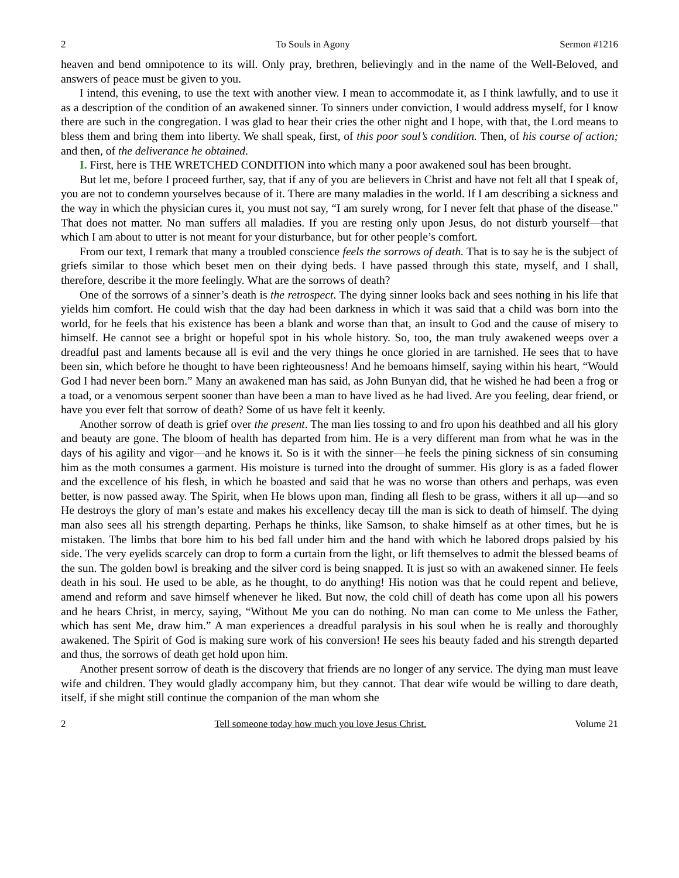2 To Souls in Agony Sermon #1216
heaven and bend omnipotence to its will. Only pray, brethren, believingly and in the name of the Well-Beloved, and answers of peace must be given to you.
I intend, this evening, to use the text with another view. I mean to accommodate it, as I think lawfully, and to use it as a description of the condition of an awakened sinner. To sinners under conviction, I would address myself, for I know there are such in the congregation. I was glad to hear their cries the other night and I hope, with that, the Lord means to bless them and bring them into liberty. We shall speak, first, of this poor soul’s condition. Then, of his course of action; and then, of the deliverance he obtained.
I. First, here is THE WRETCHED CONDITION into which many a poor awakened soul has been brought.
But let me, before I proceed further, say, that if any of you are believers in Christ and have not felt all that I speak of, you are not to condemn yourselves because of it. There are many maladies in the world. If I am describing a sickness and the way in which the physician cures it, you must not say, “I am surely wrong, for I never felt that phase of the disease.” That does not matter. No man suffers all maladies. If you are resting only upon Jesus, do not disturb yourself—that which I am about to utter is not meant for your disturbance, but for other people’s comfort.
From our text, I remark that many a troubled conscience feels the sorrows of death. That is to say he is the subject of griefs similar to those which beset men on their dying beds. I have passed through this state, myself, and I shall, therefore, describe it the more feelingly. What are the sorrows of death?
One of the sorrows of a sinner’s death is the retrospect. The dying sinner looks back and sees nothing in his life that yields him comfort. He could wish that the day had been darkness in which it was said that a child was born into the world, for he feels that his existence has been a blank and worse than that, an insult to God and the cause of misery to himself. He cannot see a bright or hopeful spot in his whole history. So, too, the man truly awakened weeps over a dreadful past and laments because all is evil and the very things he once gloried in are tarnished. He sees that to have been sin, which before he thought to have been righteousness! And he bemoans himself, saying within his heart, “Would God I had never been born.” Many an awakened man has said, as John Bunyan did, that he wished he had been a frog or a toad, or a venomous serpent sooner than have been a man to have lived as he had lived. Are you feeling, dear friend, or have you ever felt that sorrow of death? Some of us have felt it keenly.
Another sorrow of death is grief over the present. The man lies tossing to and fro upon his deathbed and all his glory and beauty are gone. The bloom of health has departed from him. He is a very different man from what he was in the days of his agility and vigor—and he knows it. So is it with the sinner—he feels the pining sickness of sin consuming him as the moth consumes a garment. His moisture is turned into the drought of summer. His glory is as a faded flower and the excellence of his flesh, in which he boasted and said that he was no worse than others and perhaps, was even better, is now passed away. The Spirit, when He blows upon man, finding all flesh to be grass, withers it all up—and so He destroys the glory of man’s estate and makes his excellency decay till the man is sick to death of himself. The dying man also sees all his strength departing. Perhaps he thinks, like Samson, to shake himself as at other times, but he is mistaken. The limbs that bore him to his bed fall under him and the hand with which he labored drops palsied by his side. The very eyelids scarcely can drop to form a curtain from the light, or lift themselves to admit the blessed beams of the sun. The golden bowl is breaking and the silver cord is being snapped. It is just so with an awakened sinner. He feels death in his soul. He used to be able, as he thought, to do anything! His notion was that he could repent and believe, amend and reform and save himself whenever he liked. But now, the cold chill of death has come upon all his powers and he hears Christ, in mercy, saying, “Without Me you can do nothing. No man can come to Me unless the Father, which has sent Me, draw him.” A man experiences a dreadful paralysis in his soul when he is really and thoroughly awakened. The Spirit of God is making sure work of his conversion! He sees his beauty faded and his strength departed and thus, the sorrows of death get hold upon him.
Another present sorrow of death is the discovery that friends are no longer of any service. The dying man must leave wife and children. They would gladly accompany him, but they cannot. That dear wife would be willing to dare death, itself, if she might still continue the companion of the man whom she
2 Tell someone today how much you love Jesus Christ. Volume 21